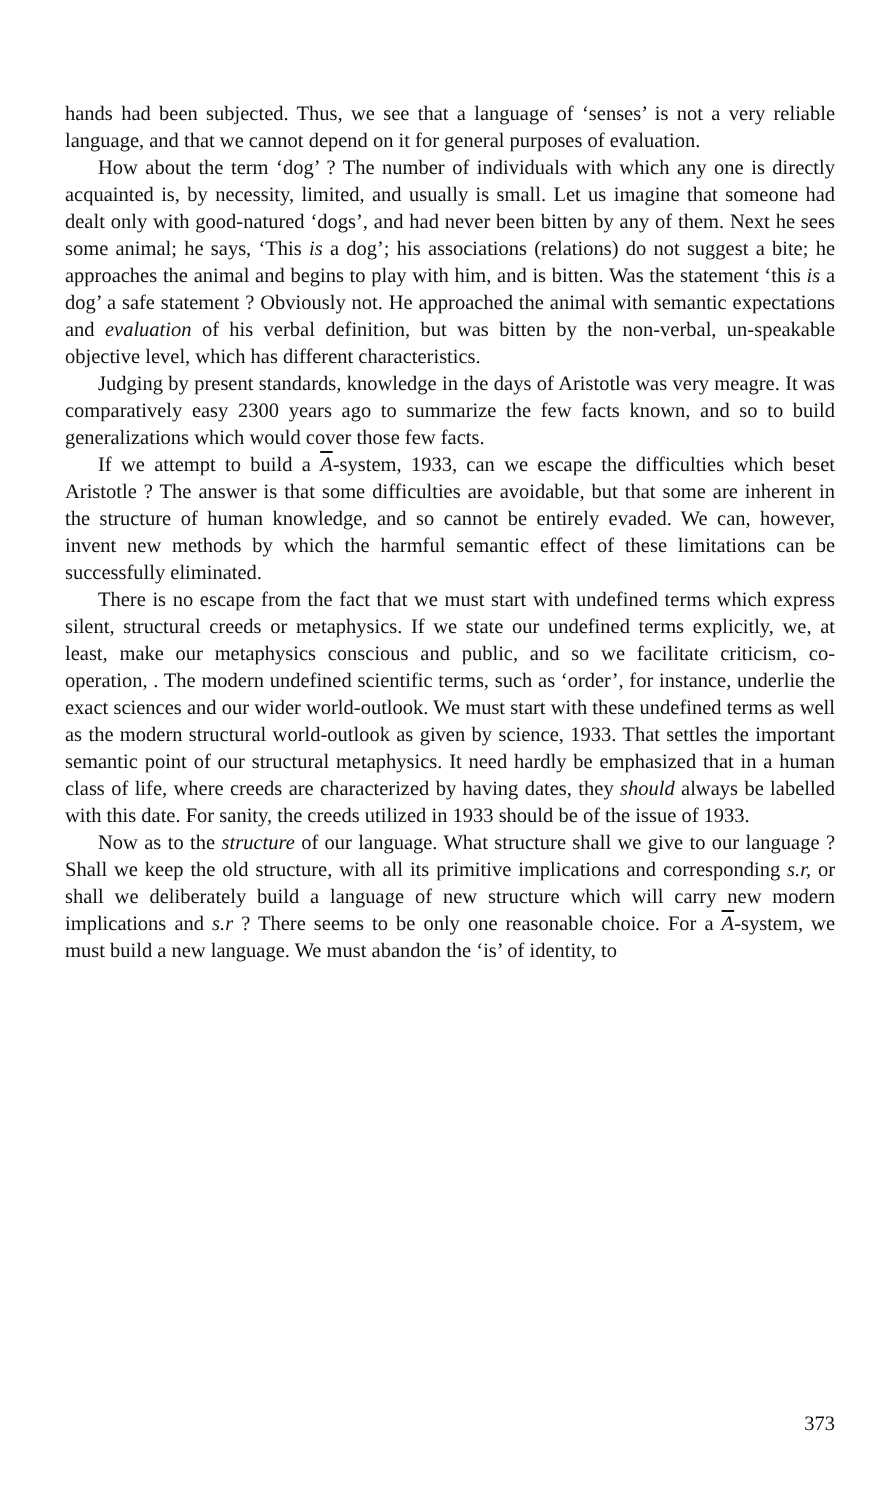hands had been subjected. Thus, we see that a language of ‘senses’ is not a very reliable language, and that we cannot depend on it for general purposes of evaluation.
How about the term ‘dog’ ? The number of individuals with which any one is directly acquainted is, by necessity, limited, and usually is small. Let us imagine that someone had dealt only with good-natured ‘dogs’, and had never been bitten by any of them. Next he sees some animal; he says, ‘This is a dog’; his associations (relations) do not suggest a bite; he approaches the animal and begins to play with him, and is bitten. Was the statement ‘this is a dog’ a safe statement ? Obviously not. He approached the animal with semantic expectations and evaluation of his verbal definition, but was bitten by the non-verbal, un-speakable objective level, which has different characteristics.
Judging by present standards, knowledge in the days of Aristotle was very meagre. It was comparatively easy 2300 years ago to summarize the few facts known, and so to build generalizations which would cover those few facts.
If we attempt to build a A-system, 1933, can we escape the difficulties which beset Aristotle ? The answer is that some difficulties are avoidable, but that some are inherent in the structure of human knowledge, and so cannot be entirely evaded. We can, however, invent new methods by which the harmful semantic effect of these limitations can be successfully eliminated.
There is no escape from the fact that we must start with undefined terms which express silent, structural creeds or metaphysics. If we state our undefined terms explicitly, we, at least, make our metaphysics conscious and public, and so we facilitate criticism, co-operation, . The modern undefined scientific terms, such as ‘order’, for instance, underlie the exact sciences and our wider world-outlook. We must start with these undefined terms as well as the modern structural world-outlook as given by science, 1933. That settles the important semantic point of our structural metaphysics. It need hardly be emphasized that in a human class of life, where creeds are characterized by having dates, they should always be labelled with this date. For sanity, the creeds utilized in 1933 should be of the issue of 1933.
Now as to the structure of our language. What structure shall we give to our language ? Shall we keep the old structure, with all its primitive implications and corresponding s.r, or shall we deliberately build a language of new structure which will carry new modern implications and s.r ? There seems to be only one reasonable choice. For a A-system, we must build a new language. We must abandon the ‘is’ of identity, to
373